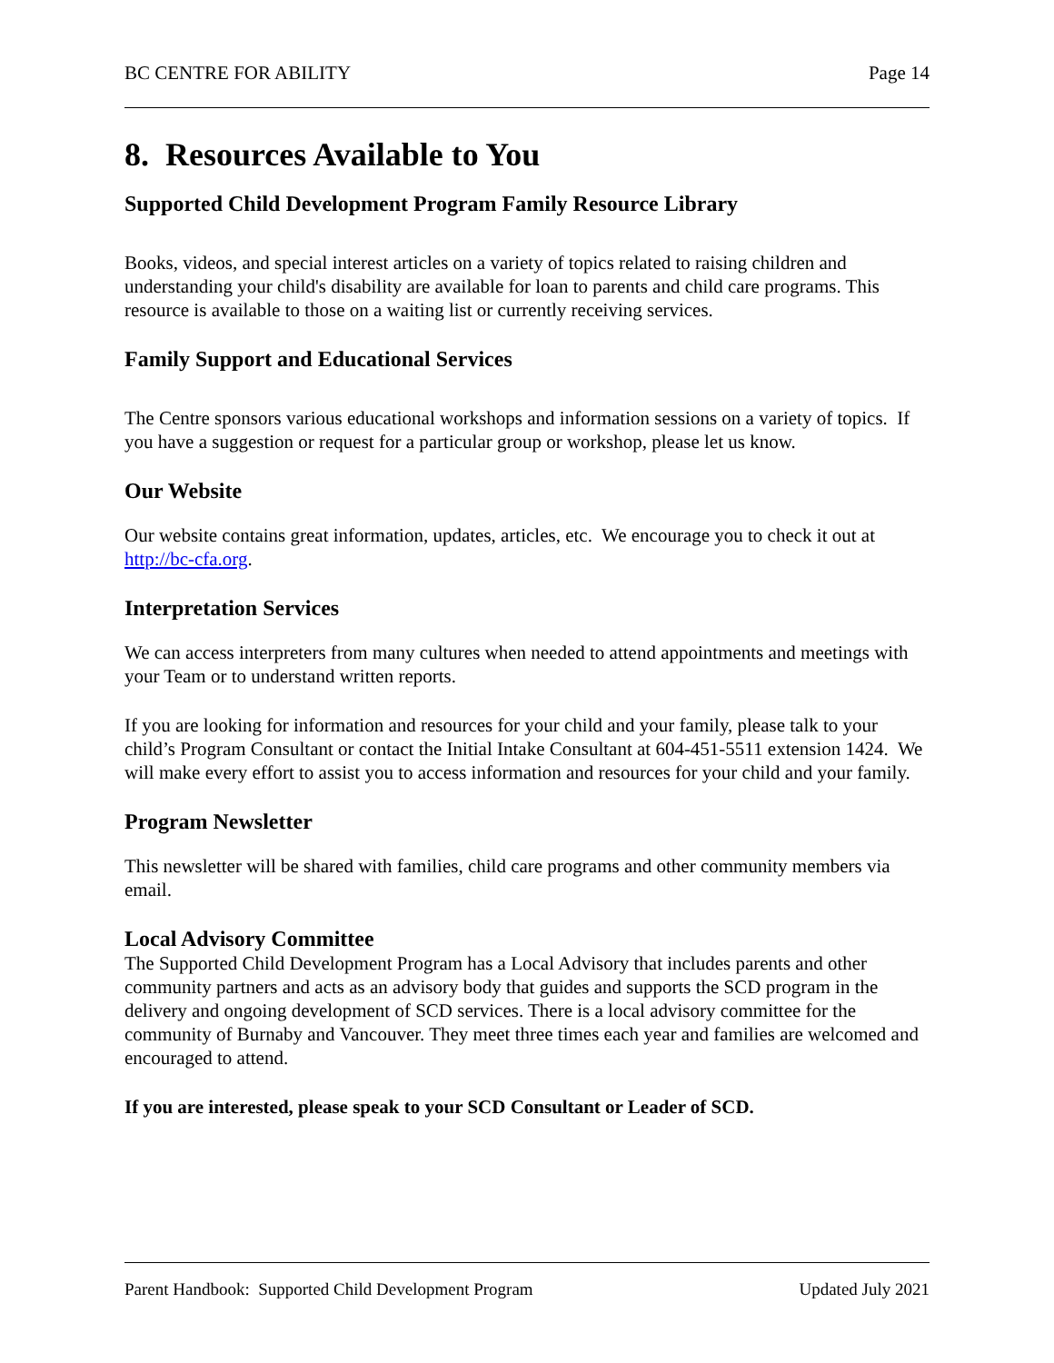BC CENTRE FOR ABILITY Page 14
8. Resources Available to You
Supported Child Development Program Family Resource Library
Books, videos, and special interest articles on a variety of topics related to raising children and understanding your child's disability are available for loan to parents and child care programs. This resource is available to those on a waiting list or currently receiving services.
Family Support and Educational Services
The Centre sponsors various educational workshops and information sessions on a variety of topics. If you have a suggestion or request for a particular group or workshop, please let us know.
Our Website
Our website contains great information, updates, articles, etc. We encourage you to check it out at http://bc-cfa.org.
Interpretation Services
We can access interpreters from many cultures when needed to attend appointments and meetings with your Team or to understand written reports.
If you are looking for information and resources for your child and your family, please talk to your child’s Program Consultant or contact the Initial Intake Consultant at 604-451-5511 extension 1424. We will make every effort to assist you to access information and resources for your child and your family.
Program Newsletter
This newsletter will be shared with families, child care programs and other community members via email.
Local Advisory Committee
The Supported Child Development Program has a Local Advisory that includes parents and other community partners and acts as an advisory body that guides and supports the SCD program in the delivery and ongoing development of SCD services. There is a local advisory committee for the community of Burnaby and Vancouver. They meet three times each year and families are welcomed and encouraged to attend.
If you are interested, please speak to your SCD Consultant or Leader of SCD.
Parent Handbook: Supported Child Development Program Updated July 2021